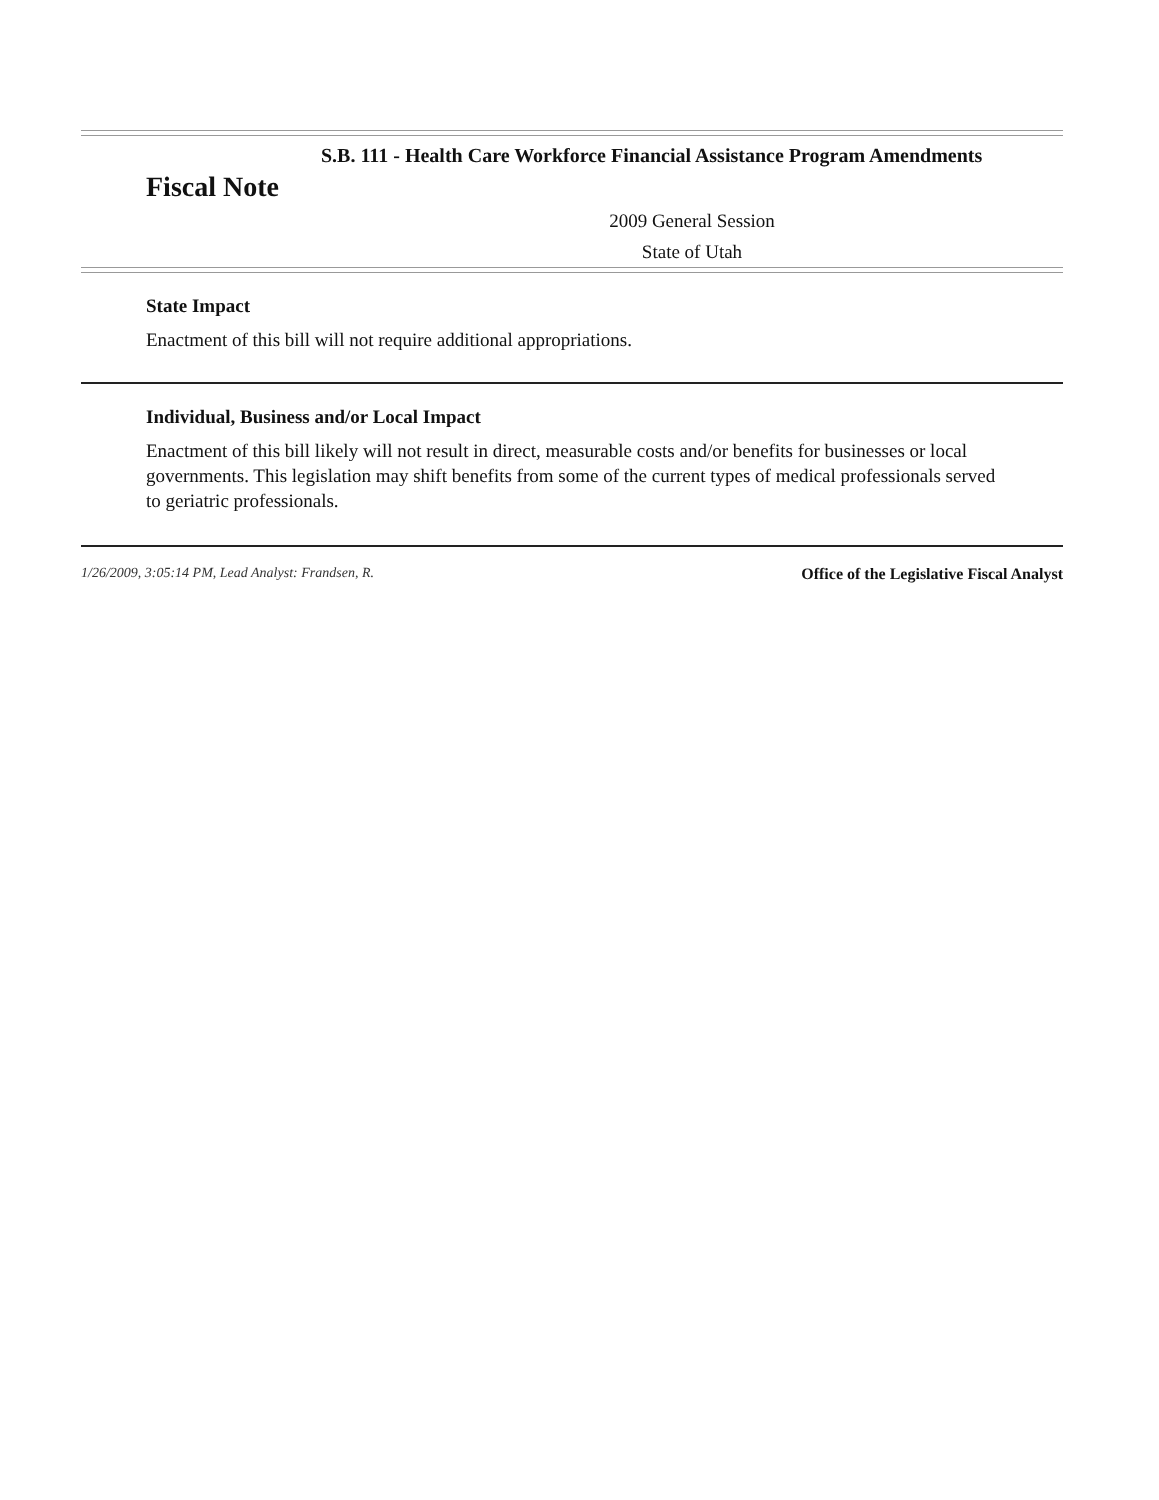S.B. 111 - Health Care Workforce Financial Assistance Program Amendments
Fiscal Note
2009 General Session
State of Utah
State Impact
Enactment of this bill will not require additional appropriations.
Individual, Business and/or Local Impact
Enactment of this bill likely will not result in direct, measurable costs and/or benefits for businesses or local governments. This legislation may shift benefits from some of the current types of medical professionals served to geriatric professionals.
1/26/2009, 3:05:14 PM, Lead Analyst: Frandsen, R. Office of the Legislative Fiscal Analyst